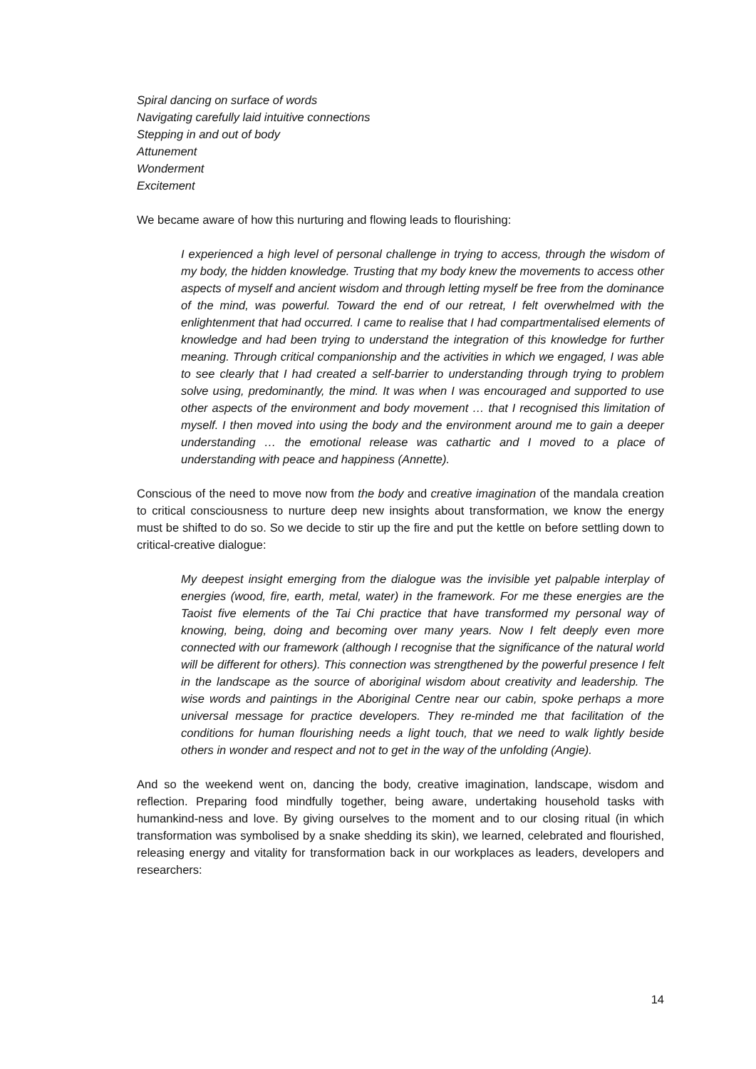Spiral dancing on surface of words
Navigating carefully laid intuitive connections
Stepping in and out of body
Attunement
Wonderment
Excitement
We became aware of how this nurturing and flowing leads to flourishing:
I experienced a high level of personal challenge in trying to access, through the wisdom of my body, the hidden knowledge. Trusting that my body knew the movements to access other aspects of myself and ancient wisdom and through letting myself be free from the dominance of the mind, was powerful. Toward the end of our retreat, I felt overwhelmed with the enlightenment that had occurred. I came to realise that I had compartmentalised elements of knowledge and had been trying to understand the integration of this knowledge for further meaning. Through critical companionship and the activities in which we engaged, I was able to see clearly that I had created a self-barrier to understanding through trying to problem solve using, predominantly, the mind. It was when I was encouraged and supported to use other aspects of the environment and body movement … that I recognised this limitation of myself. I then moved into using the body and the environment around me to gain a deeper understanding … the emotional release was cathartic and I moved to a place of understanding with peace and happiness (Annette).
Conscious of the need to move now from the body and creative imagination of the mandala creation to critical consciousness to nurture deep new insights about transformation, we know the energy must be shifted to do so. So we decide to stir up the fire and put the kettle on before settling down to critical-creative dialogue:
My deepest insight emerging from the dialogue was the invisible yet palpable interplay of energies (wood, fire, earth, metal, water) in the framework. For me these energies are the Taoist five elements of the Tai Chi practice that have transformed my personal way of knowing, being, doing and becoming over many years. Now I felt deeply even more connected with our framework (although I recognise that the significance of the natural world will be different for others). This connection was strengthened by the powerful presence I felt in the landscape as the source of aboriginal wisdom about creativity and leadership. The wise words and paintings in the Aboriginal Centre near our cabin, spoke perhaps a more universal message for practice developers. They re-minded me that facilitation of the conditions for human flourishing needs a light touch, that we need to walk lightly beside others in wonder and respect and not to get in the way of the unfolding (Angie).
And so the weekend went on, dancing the body, creative imagination, landscape, wisdom and reflection. Preparing food mindfully together, being aware, undertaking household tasks with humankind-ness and love. By giving ourselves to the moment and to our closing ritual (in which transformation was symbolised by a snake shedding its skin), we learned, celebrated and flourished, releasing energy and vitality for transformation back in our workplaces as leaders, developers and researchers:
14